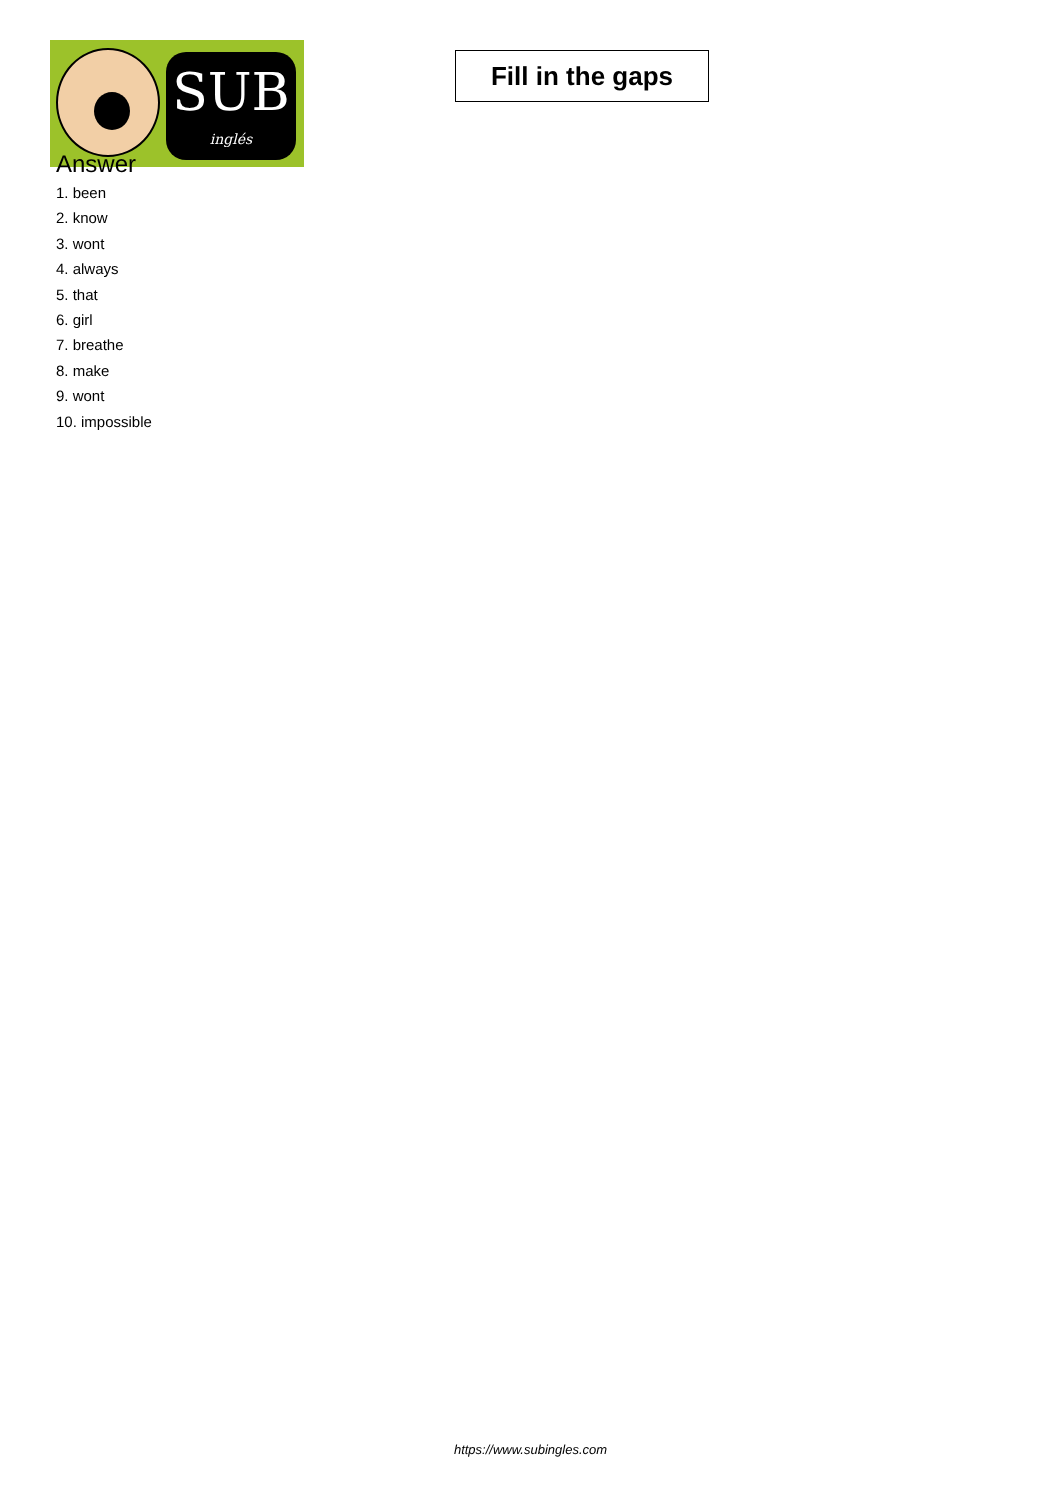SUB
inglés
Fill in the gaps
Answer
1. been
2. know
3. wont
4. always
5. that
6. girl
7. breathe
8. make
9. wont
10. impossible
https://www.subingles.com